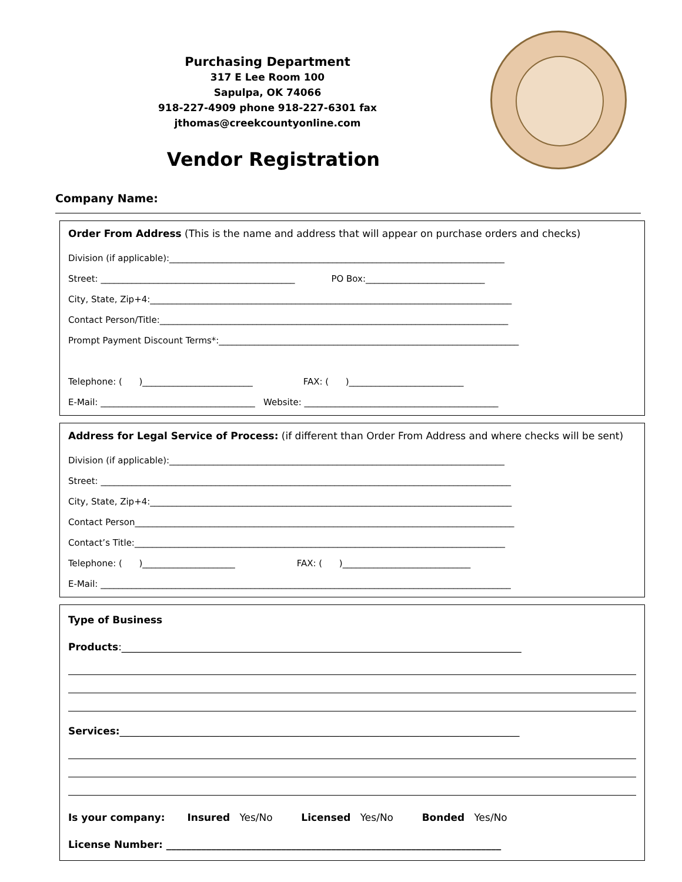Purchasing Department
317 E Lee Room 100
Sapulpa, OK 74066
918-227-4909 phone 918-227-6301 fax
jthomas@creekcountyonline.com
Vendor Registration
Company Name:
Order From Address (This is the name and address that will appear on purchase orders and checks)
Division (if applicable):____________________________________________________________________________
Street: ____________________________________________ PO Box:___________________________
City, State, Zip+4:__________________________________________________________________________________
Contact Person/Title:_______________________________________________________________________________
Prompt Payment Discount Terms*:____________________________________________________________________
Telephone: ( )_________________________ FAX: ( )__________________________
E-Mail: ___________________________________ Website: ____________________________________________
Address for Legal Service of Process: (if different than Order From Address and where checks will be sent)
Division (if applicable):____________________________________________________________________________
Street: _____________________________________________________________________________________________
City, State, Zip+4:__________________________________________________________________________________
Contact Person______________________________________________________________________________________
Contact’s Title:____________________________________________________________________________________
Telephone: ( )_____________________ FAX: ( )_____________________________
E-Mail: _____________________________________________________________________________________________
Type of Business
Products:________________________________________________________________________________
Services:________________________________________________________________________________
Is your company: Insured Yes/No Licensed Yes/No Bonded Yes/No
License Number: ___________________________________________________________________